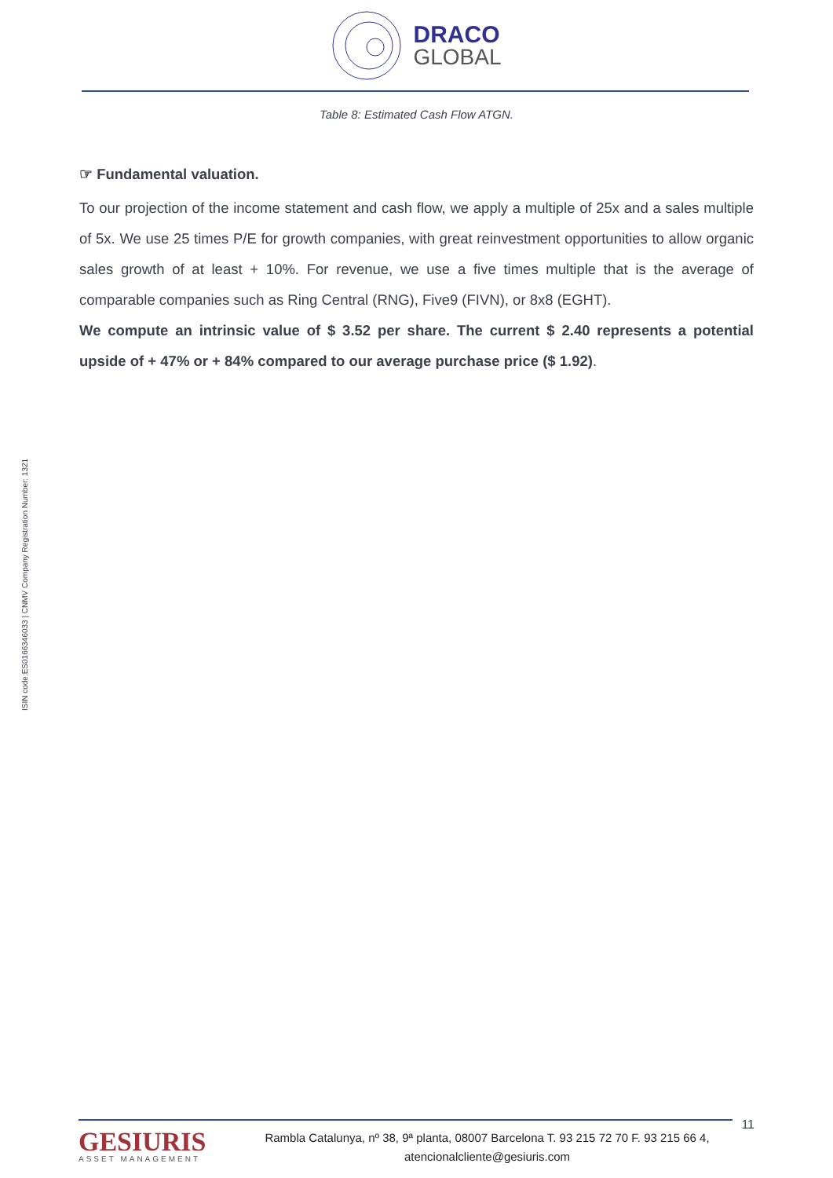DRACO
GLOBAL
Table 8: Estimated Cash Flow ATGN.
☞ Fundamental valuation.
To our projection of the income statement and cash flow, we apply a multiple of 25x and a sales multiple of 5x. We use 25 times P/E for growth companies, with great reinvestment opportunities to allow organic sales growth of at least + 10%. For revenue, we use a five times multiple that is the average of comparable companies such as Ring Central (RNG), Five9 (FIVN), or 8x8 (EGHT).
We compute an intrinsic value of $ 3.52 per share. The current $ 2.40 represents a potential upside of + 47% or + 84% compared to our average purchase price ($ 1.92).
ISIN code:ES0166346033 | CNMV Company Registration Number: 1321
11
GESIURIS
ASSET MANAGEMENT
Rambla Catalunya, nº 38, 9ª planta, 08007 Barcelona T. 93 215 72 70 F. 93 215 66 4,
atencionalcliente@gesiuris.com